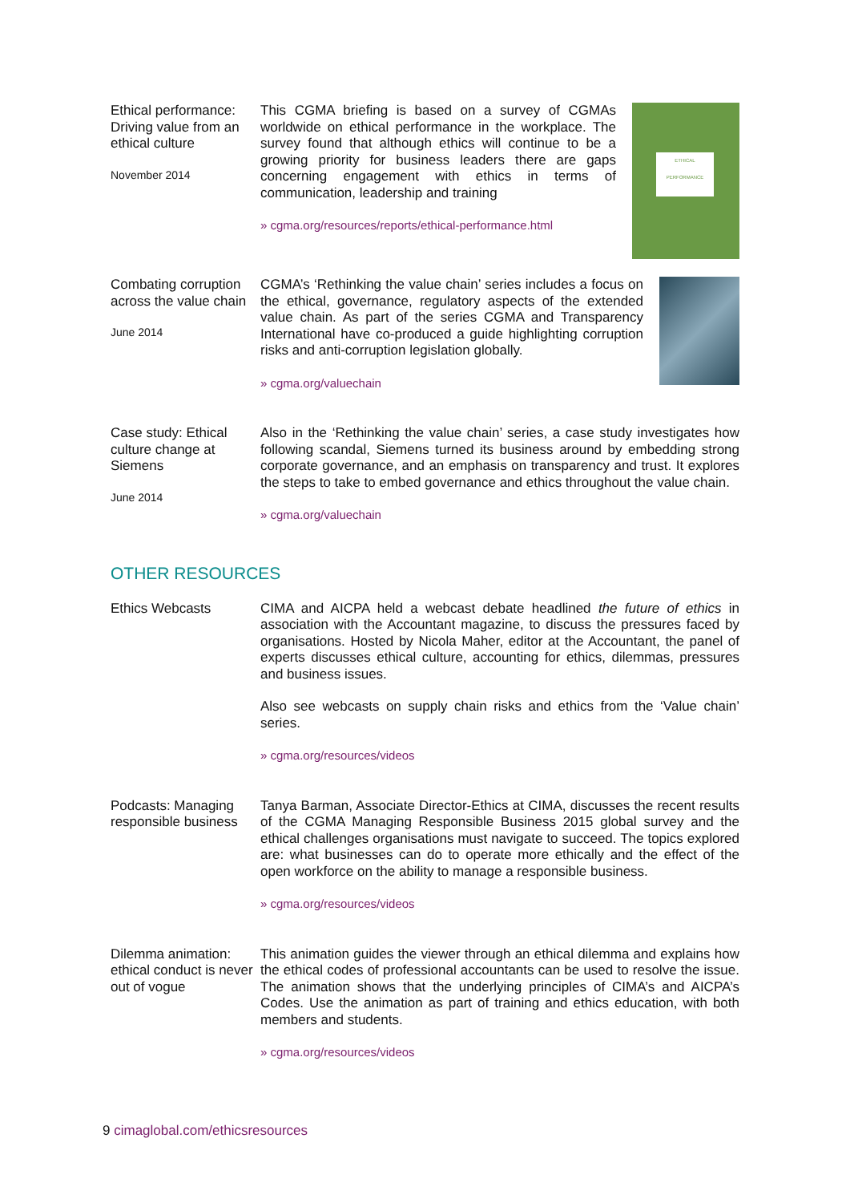Ethical performance: Driving value from an ethical culture
November 2014
This CGMA briefing is based on a survey of CGMAs worldwide on ethical performance in the workplace. The survey found that although ethics will continue to be a growing priority for business leaders there are gaps concerning engagement with ethics in terms of communication, leadership and training
» cgma.org/resources/reports/ethical-performance.html
ETHICAL PERFORMANCE
Combating corruption across the value chain
June 2014
CGMA’s ‘Rethinking the value chain’ series includes a focus on the ethical, governance, regulatory aspects of the extended value chain. As part of the series CGMA and Transparency International have co-produced a guide highlighting corruption risks and anti-corruption legislation globally.
» cgma.org/valuechain
Case study: Ethical culture change at Siemens
June 2014
Also in the ‘Rethinking the value chain’ series, a case study investigates how following scandal, Siemens turned its business around by embedding strong corporate governance, and an emphasis on transparency and trust. It explores the steps to take to embed governance and ethics throughout the value chain.
» cgma.org/valuechain
OTHER RESOURCES
Ethics Webcasts CIMA and AICPA held a webcast debate headlined the future of ethics in association with the Accountant magazine, to discuss the pressures faced by organisations. Hosted by Nicola Maher, editor at the Accountant, the panel of experts discusses ethical culture, accounting for ethics, dilemmas, pressures and business issues.
Also see webcasts on supply chain risks and ethics from the ‘Value chain’ series.
» cgma.org/resources/videos
Podcasts: Managing responsible business
Tanya Barman, Associate Director-Ethics at CIMA, discusses the recent results of the CGMA Managing Responsible Business 2015 global survey and the ethical challenges organisations must navigate to succeed. The topics explored are: what businesses can do to operate more ethically and the effect of the open workforce on the ability to manage a responsible business.
» cgma.org/resources/videos
Dilemma animation: ethical conduct is never out of vogue
This animation guides the viewer through an ethical dilemma and explains how the ethical codes of professional accountants can be used to resolve the issue. The animation shows that the underlying principles of CIMA’s and AICPA’s Codes. Use the animation as part of training and ethics education, with both members and students.
» cgma.org/resources/videos
9 cimaglobal.com/ethicsresources